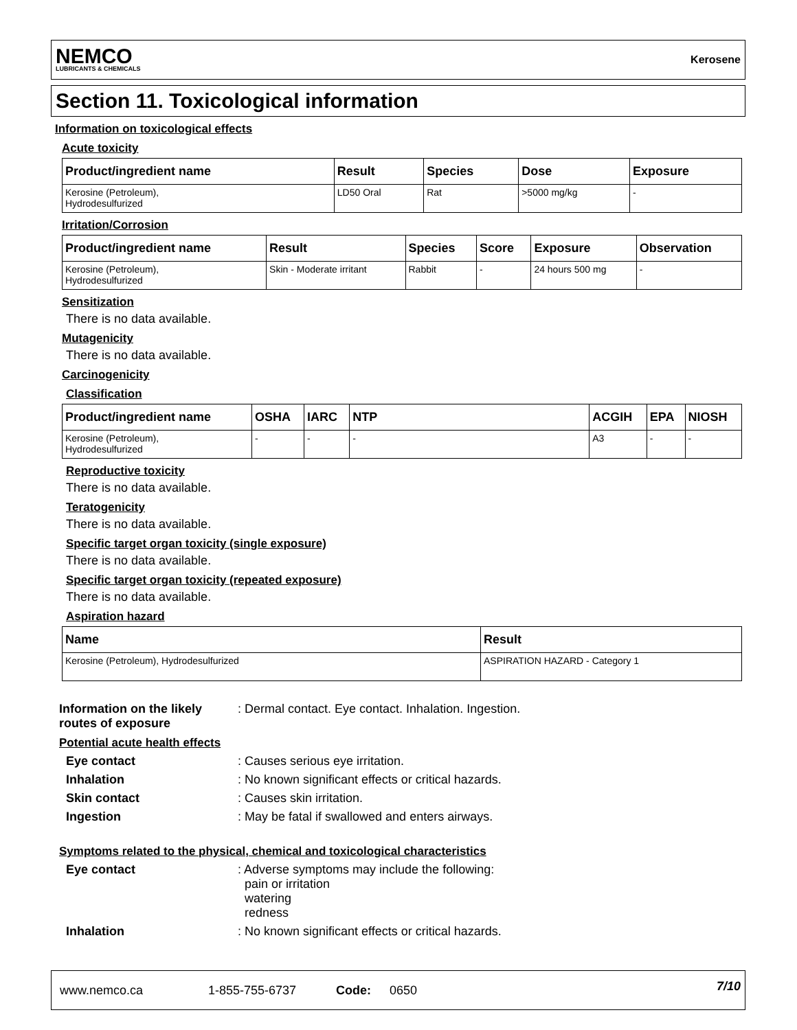NEMCO
LUBRICANTS & CHEMICALS
Kerosene
Section 11. Toxicological information
Information on toxicological effects
Acute toxicity
| Product/ingredient name | Result | Species | Dose | Exposure |
| --- | --- | --- | --- | --- |
| Kerosine (Petroleum), Hydrodesulfurized | LD50 Oral | Rat | >5000 mg/kg | - |
Irritation/Corrosion
| Product/ingredient name | Result | Species | Score | Exposure | Observation |
| --- | --- | --- | --- | --- | --- |
| Kerosine (Petroleum), Hydrodesulfurized | Skin - Moderate irritant | Rabbit | - | 24 hours 500 mg | - |
Sensitization
There is no data available.
Mutagenicity
There is no data available.
Carcinogenicity
Classification
| Product/ingredient name | OSHA | IARC | NTP | ACGIH | EPA | NIOSH |
| --- | --- | --- | --- | --- | --- | --- |
| Kerosine (Petroleum), Hydrodesulfurized | - | - | - | A3 | - | - |
Reproductive toxicity
There is no data available.
Teratogenicity
There is no data available.
Specific target organ toxicity (single exposure)
There is no data available.
Specific target organ toxicity (repeated exposure)
There is no data available.
Aspiration hazard
| Name | Result |
| --- | --- |
| Kerosine (Petroleum), Hydrodesulfurized | ASPIRATION HAZARD - Category 1 |
Information on the likely routes of exposure: Dermal contact. Eye contact. Inhalation. Ingestion.
Potential acute health effects
Eye contact: Causes serious eye irritation.
Inhalation: No known significant effects or critical hazards.
Skin contact: Causes skin irritation.
Ingestion: May be fatal if swallowed and enters airways.
Symptoms related to the physical, chemical and toxicological characteristics
Eye contact: Adverse symptoms may include the following:
pain or irritation
watering
redness
Inhalation: No known significant effects or critical hazards.
www.nemco.ca 1-855-755-6737 Code: 0650 7/10